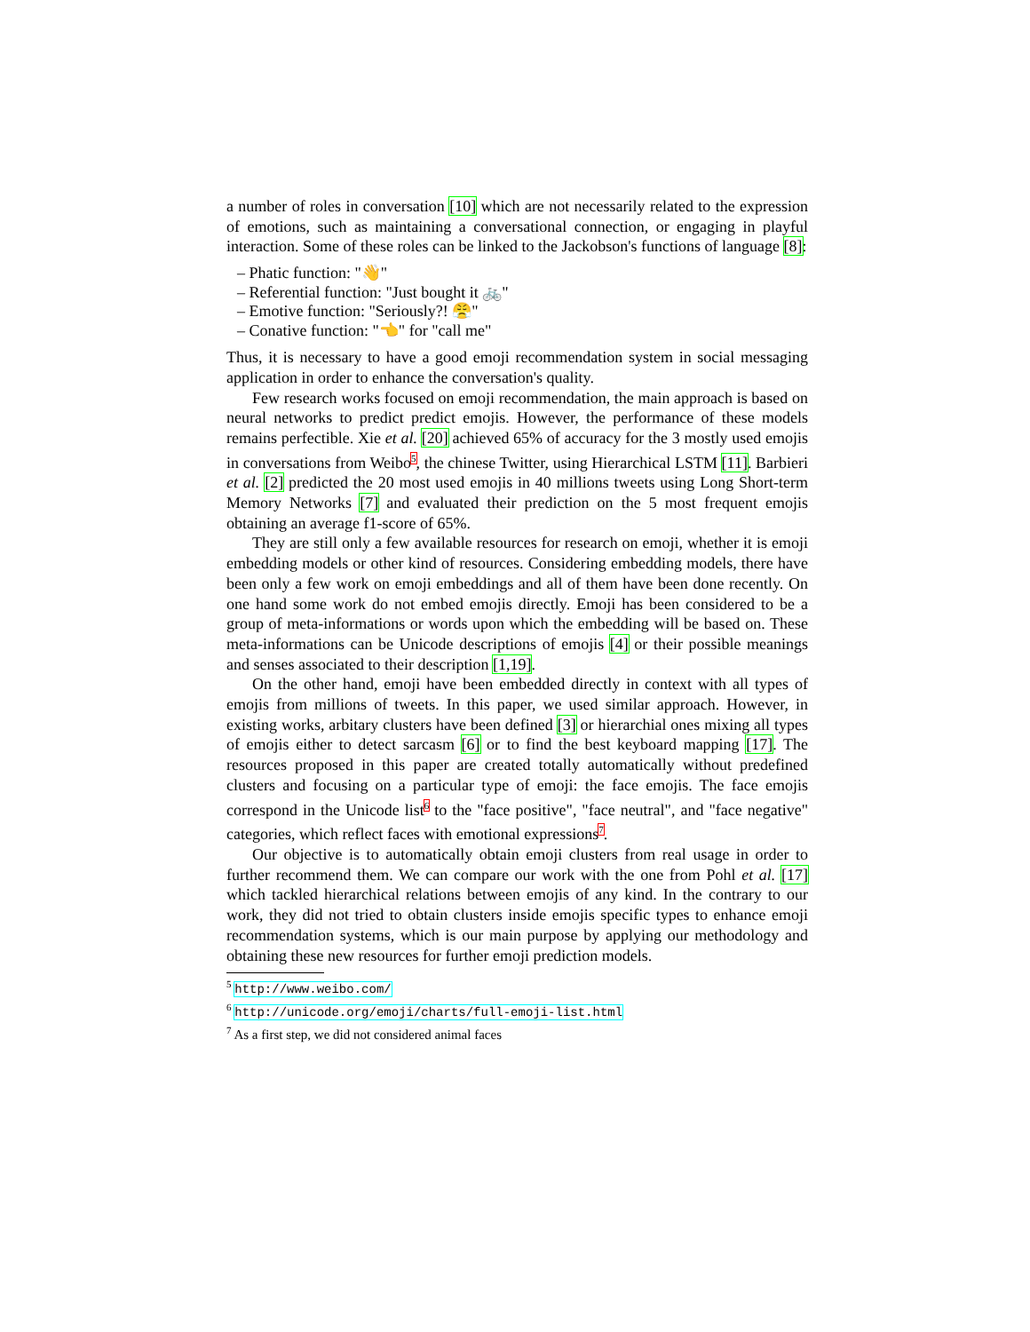a number of roles in conversation [10] which are not necessarily related to the expression of emotions, such as maintaining a conversational connection, or engaging in playful interaction. Some of these roles can be linked to the Jackobson's functions of language [8]:
– Phatic function: "👋"
– Referential function: "Just bought it 🚲"
– Emotive function: "Seriously?! 😤"
– Conative function: "👈" for "call me"
Thus, it is necessary to have a good emoji recommendation system in social messaging application in order to enhance the conversation's quality.
Few research works focused on emoji recommendation, the main approach is based on neural networks to predict predict emojis. However, the performance of these models remains perfectible. Xie et al. [20] achieved 65% of accuracy for the 3 mostly used emojis in conversations from Weibo<sup>5</sup>, the chinese Twitter, using Hierarchical LSTM [11]. Barbieri et al. [2] predicted the 20 most used emojis in 40 millions tweets using Long Short-term Memory Networks [7] and evaluated their prediction on the 5 most frequent emojis obtaining an average f1-score of 65%.
They are still only a few available resources for research on emoji, whether it is emoji embedding models or other kind of resources. Considering embedding models, there have been only a few work on emoji embeddings and all of them have been done recently. On one hand some work do not embed emojis directly. Emoji has been considered to be a group of meta-informations or words upon which the embedding will be based on. These meta-informations can be Unicode descriptions of emojis [4] or their possible meanings and senses associated to their description [1,19].
On the other hand, emoji have been embedded directly in context with all types of emojis from millions of tweets. In this paper, we used similar approach. However, in existing works, arbitary clusters have been defined [3] or hierarchial ones mixing all types of emojis either to detect sarcasm [6] or to find the best keyboard mapping [17]. The resources proposed in this paper are created totally automatically without predefined clusters and focusing on a particular type of emoji: the face emojis. The face emojis correspond in the Unicode list<sup>6</sup> to the "face positive", "face neutral", and "face negative" categories, which reflect faces with emotional expressions<sup>7</sup>.
Our objective is to automatically obtain emoji clusters from real usage in order to further recommend them. We can compare our work with the one from Pohl et al. [17] which tackled hierarchical relations between emojis of any kind. In the contrary to our work, they did not tried to obtain clusters inside emojis specific types to enhance emoji recommendation systems, which is our main purpose by applying our methodology and obtaining these new resources for further emoji prediction models.
<sup>5</sup> http://www.weibo.com/
<sup>6</sup> http://unicode.org/emoji/charts/full-emoji-list.html
<sup>7</sup> As a first step, we did not considered animal faces